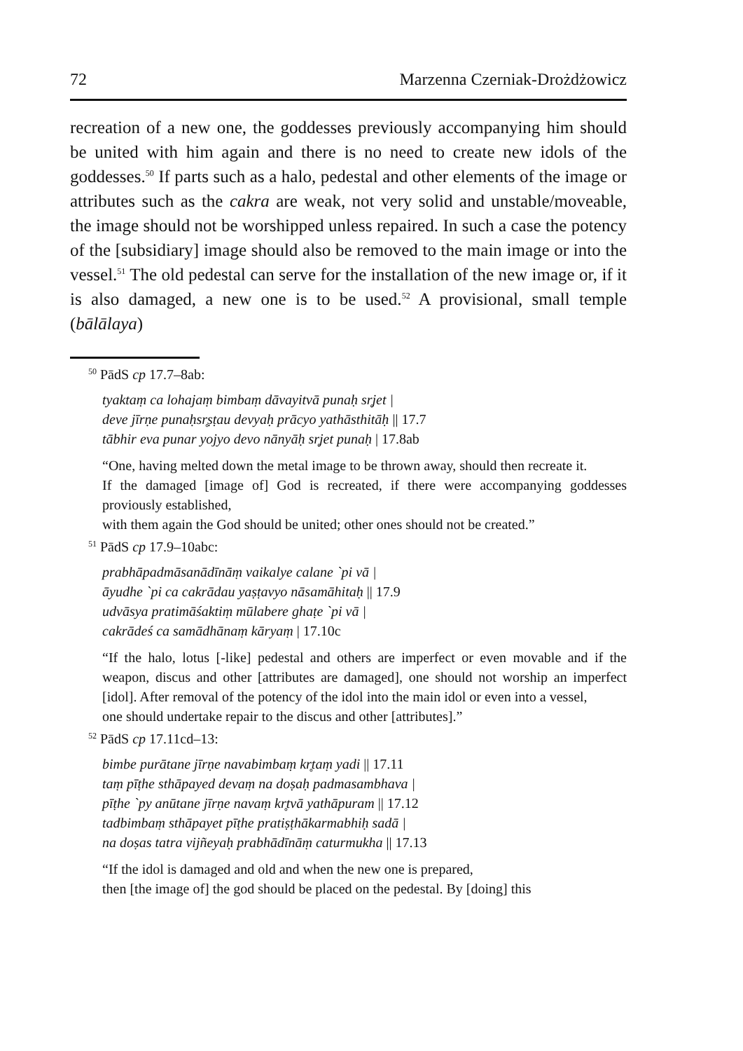72 Marzenna Czerniak-Drożdżowicz
recreation of a new one, the goddesses previously accompanying him should be united with him again and there is no need to create new idols of the goddesses.<sup>50</sup> If parts such as a halo, pedestal and other elements of the image or attributes such as the cakra are weak, not very solid and unstable/moveable, the image should not be worshipped unless repaired. In such a case the potency of the [subsidiary] image should also be removed to the main image or into the vessel.<sup>51</sup> The old pedestal can serve for the installation of the new image or, if it is also damaged, a new one is to be used.<sup>52</sup> A provisional, small temple (bālālaya)
<sup>50</sup> PādS cp 17.7–8ab:
tyaktaṃ ca lohajaṃ bimbaṃ dāvayitvā punaḥ sr̥jet |
deve jīrṇe punaḥsr̥ṣṭau devyaḥ prācyo yathāsthitāḥ || 17.7
tābhir eva punar yojyo devo nānyāḥ sr̥jet punaḥ | 17.8ab
“One, having melted down the metal image to be thrown away, should then recreate it.
If the damaged [image of] God is recreated, if there were accompanying goddesses proviously established,
with them again the God should be united; other ones should not be created.”
<sup>51</sup> PādS cp 17.9–10abc:
prabhāpadmāsanādīnāṃ vaikalye calane `pi vā |
āyudhe `pi ca cakrādau yaṣṭavyo nāsamāhitaḥ || 17.9
udvāsya pratimāśaktiṃ mūlabere ghaṭe `pi vā |
cakrādeś ca samādhānaṃ kāryaṃ | 17.10c
“If the halo, lotus [-like] pedestal and others are imperfect or even movable and if the weapon, discus and other [attributes are damaged], one should not worship an imperfect [idol]. After removal of the potency of the idol into the main idol or even into a vessel,
one should undertake repair to the discus and other [attributes].”
<sup>52</sup> PādS cp 17.11cd–13:
bimbe purātane jīrṇe navabimbaṃ kr̥taṃ yadi || 17.11
taṃ pīṭhe sthāpayed devaṃ na doṣaḥ padmasambhava |
pīṭhe `py anūtane jīrṇe navaṃ kr̥tvā yathāpuram || 17.12
tadbimbaṃ sthāpayet pīṭhe pratiṣṭhākarmabhiḥ sadā |
na doṣas tatra vijñeyaḥ prabhādīnāṃ caturmukha || 17.13
“If the idol is damaged and old and when the new one is prepared,
then [the image of] the god should be placed on the pedestal. By [doing] this